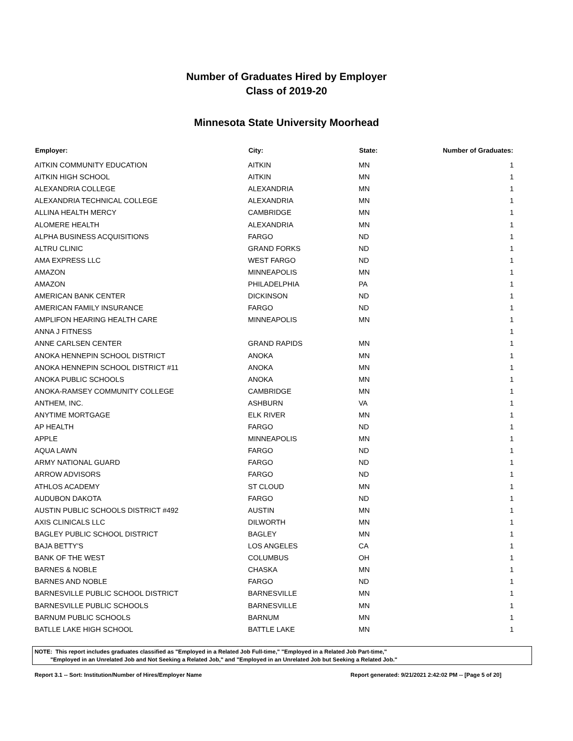Number of Graduates Hired by Employer
Class of 2019-20
Minnesota State University Moorhead
| Employer: | City: | State: | Number of Graduates: |
| --- | --- | --- | --- |
| AITKIN COMMUNITY EDUCATION | AITKIN | MN | 1 |
| AITKIN HIGH SCHOOL | AITKIN | MN | 1 |
| ALEXANDRIA COLLEGE | ALEXANDRIA | MN | 1 |
| ALEXANDRIA TECHNICAL COLLEGE | ALEXANDRIA | MN | 1 |
| ALLINA HEALTH MERCY | CAMBRIDGE | MN | 1 |
| ALOMERE HEALTH | ALEXANDRIA | MN | 1 |
| ALPHA BUSINESS ACQUISITIONS | FARGO | ND | 1 |
| ALTRU CLINIC | GRAND FORKS | ND | 1 |
| AMA EXPRESS LLC | WEST FARGO | ND | 1 |
| AMAZON | MINNEAPOLIS | MN | 1 |
| AMAZON | PHILADELPHIA | PA | 1 |
| AMERICAN BANK CENTER | DICKINSON | ND | 1 |
| AMERICAN FAMILY INSURANCE | FARGO | ND | 1 |
| AMPLIFON HEARING HEALTH CARE | MINNEAPOLIS | MN | 1 |
| ANNA J FITNESS | | | 1 |
| ANNE CARLSEN CENTER | GRAND RAPIDS | MN | 1 |
| ANOKA HENNEPIN SCHOOL DISTRICT | ANOKA | MN | 1 |
| ANOKA HENNEPIN SCHOOL DISTRICT #11 | ANOKA | MN | 1 |
| ANOKA PUBLIC SCHOOLS | ANOKA | MN | 1 |
| ANOKA-RAMSEY COMMUNITY COLLEGE | CAMBRIDGE | MN | 1 |
| ANTHEM, INC. | ASHBURN | VA | 1 |
| ANYTIME MORTGAGE | ELK RIVER | MN | 1 |
| AP HEALTH | FARGO | ND | 1 |
| APPLE | MINNEAPOLIS | MN | 1 |
| AQUA LAWN | FARGO | ND | 1 |
| ARMY NATIONAL GUARD | FARGO | ND | 1 |
| ARROW ADVISORS | FARGO | ND | 1 |
| ATHLOS ACADEMY | ST CLOUD | MN | 1 |
| AUDUBON DAKOTA | FARGO | ND | 1 |
| AUSTIN PUBLIC SCHOOLS DISTRICT #492 | AUSTIN | MN | 1 |
| AXIS CLINICALS LLC | DILWORTH | MN | 1 |
| BAGLEY PUBLIC SCHOOL DISTRICT | BAGLEY | MN | 1 |
| BAJA BETTY'S | LOS ANGELES | CA | 1 |
| BANK OF THE WEST | COLUMBUS | OH | 1 |
| BARNES & NOBLE | CHASKA | MN | 1 |
| BARNES AND NOBLE | FARGO | ND | 1 |
| BARNESVILLE PUBLIC SCHOOL DISTRICT | BARNESVILLE | MN | 1 |
| BARNESVILLE PUBLIC SCHOOLS | BARNESVILLE | MN | 1 |
| BARNUM PUBLIC SCHOOLS | BARNUM | MN | 1 |
| BATLLE LAKE HIGH SCHOOL | BATTLE LAKE | MN | 1 |
NOTE: This report includes graduates classified as "Employed in a Related Job Full-time," "Employed in a Related Job Part-time,"
"Employed in an Unrelated Job and Not Seeking a Related Job," and "Employed in an Unrelated Job but Seeking a Related Job."
Report 3.1 -- Sort: Institution/Number of Hires/Employer Name Report generated: 9/21/2021 2:42:02 PM -- [Page 5 of 20]